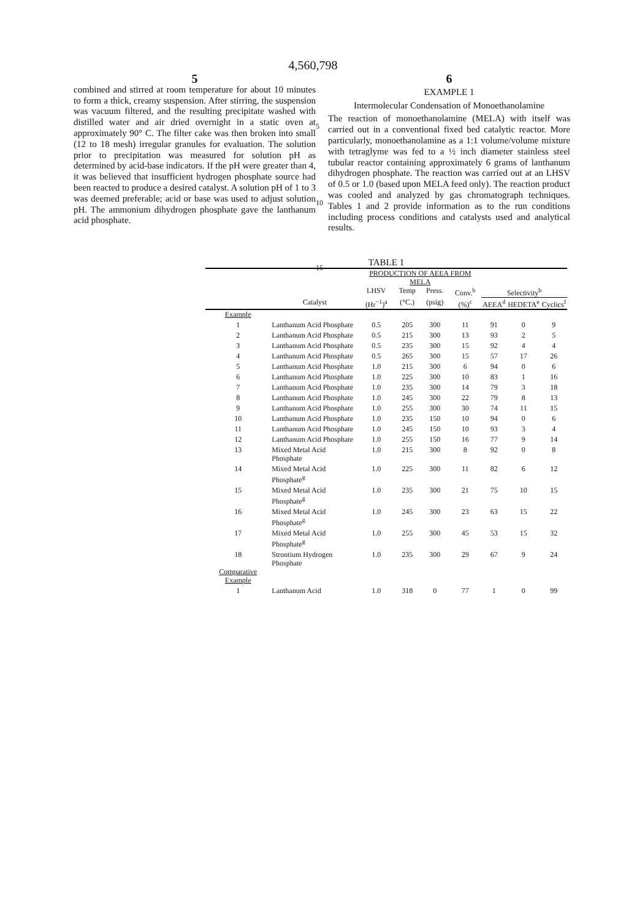4,560,798
5
combined and stirred at room temperature for about 10 minutes to form a thick, creamy suspension. After stirring, the suspension was vacuum filtered, and the resulting precipitate washed with distilled water and air dried overnight in a static oven at approximately 90° C. The filter cake was then broken into small (12 to 18 mesh) irregular granules for evaluation. The solution prior to precipitation was measured for solution pH as determined by acid-base indicators. If the pH were greater than 4, it was believed that insufficient hydrogen phosphate source had been reacted to produce a desired catalyst. A solution pH of 1 to 3 was deemed preferable; acid or base was used to adjust solution pH. The ammonium dihydrogen phosphate gave the lanthanum acid phosphate.
5
10
15
6
EXAMPLE 1
Intermolecular Condensation of Monoethanolamine
The reaction of monoethanolamine (MELA) with itself was carried out in a conventional fixed bed catalytic reactor. More particularly, monoethanolamine as a 1:1 volume/volume mixture with tetraglyme was fed to a ½ inch diameter stainless steel tubular reactor containing approximately 6 grams of lanthanum dihydrogen phosphate. The reaction was carried out at an LHSV of 0.5 or 1.0 (based upon MELA feed only). The reaction product was cooled and analyzed by gas chromatograph techniques. Tables 1 and 2 provide information as to the run conditions including process conditions and catalysts used and analytical results.
TABLE 1
| | | PRODUCTION OF AEEA FROM MELA | | | | | | |
| --- | --- | --- | --- | --- | --- | --- | --- | --- |
| | | LHSV | Temp | Press. | Conv.<sup>b</sup> | Selectivity<sup>b</sup> | | |
| | Catalyst | (Hr<sup>−1</sup>)<sup>a</sup> | (°C.) | (psig) | (%)<sup>c</sup> | AEEA<sup>d</sup> | HEDETA<sup>e</sup> | Cyclics<sup>f</sup> |
| Example | | | | | | | | |
| 1 | Lanthanum Acid Phosphate | 0.5 | 205 | 300 | 11 | 91 | 0 | 9 |
| 2 | Lanthanum Acid Phosphate | 0.5 | 215 | 300 | 13 | 93 | 2 | 5 |
| 3 | Lanthanum Acid Phosphate | 0.5 | 235 | 300 | 15 | 92 | 4 | 4 |
| 4 | Lanthanum Acid Phosphate | 0.5 | 265 | 300 | 15 | 57 | 17 | 26 |
| 5 | Lanthanum Acid Phosphate | 1.0 | 215 | 300 | 6 | 94 | 0 | 6 |
| 6 | Lanthanum Acid Phosphate | 1.0 | 225 | 300 | 10 | 83 | 1 | 16 |
| 7 | Lanthanum Acid Phosphate | 1.0 | 235 | 300 | 14 | 79 | 3 | 18 |
| 8 | Lanthanum Acid Phosphate | 1.0 | 245 | 300 | 22 | 79 | 8 | 13 |
| 9 | Lanthanum Acid Phosphate | 1.0 | 255 | 300 | 30 | 74 | 11 | 15 |
| 10 | Lanthanum Acid Phosphate | 1.0 | 235 | 150 | 10 | 94 | 0 | 6 |
| 11 | Lanthanum Acid Phosphate | 1.0 | 245 | 150 | 10 | 93 | 3 | 4 |
| 12 | Lanthanum Acid Phosphate | 1.0 | 255 | 150 | 16 | 77 | 9 | 14 |
| 13 | Mixed Metal Acid Phosphate | 1.0 | 215 | 300 | 8 | 92 | 0 | 8 |
| 14 | Mixed Metal Acid Phosphate<sup>g</sup> | 1.0 | 225 | 300 | 11 | 82 | 6 | 12 |
| 15 | Mixed Metal Acid Phosphate<sup>g</sup> | 1.0 | 235 | 300 | 21 | 75 | 10 | 15 |
| 16 | Mixed Metal Acid Phosphate<sup>g</sup> | 1.0 | 245 | 300 | 23 | 63 | 15 | 22 |
| 17 | Mixed Metal Acid Phosphate<sup>g</sup> | 1.0 | 255 | 300 | 45 | 53 | 15 | 32 |
| 18 | Strontium Hydrogen Phosphate | 1.0 | 235 | 300 | 29 | 67 | 9 | 24 |
| Comparative Example | | | | | | | | |
| 1 | Lanthanum Acid | 1.0 | 318 | 0 | 77 | 1 | 0 | 99 |